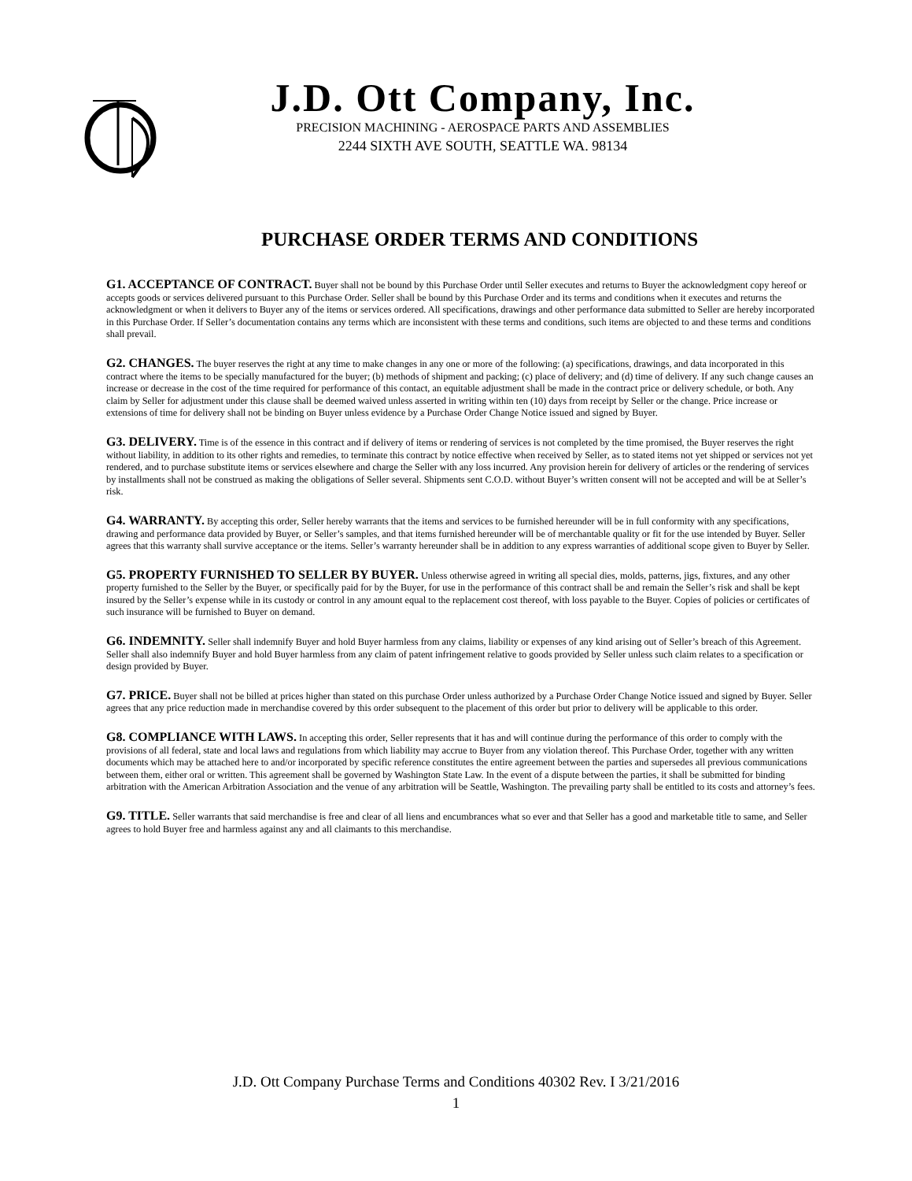J.D. Ott Company, Inc.
PRECISION MACHINING - AEROSPACE PARTS AND ASSEMBLIES
2244 SIXTH AVE SOUTH, SEATTLE WA. 98134
PURCHASE ORDER TERMS AND CONDITIONS
G1. ACCEPTANCE OF CONTRACT. Buyer shall not be bound by this Purchase Order until Seller executes and returns to Buyer the acknowledgment copy hereof or accepts goods or services delivered pursuant to this Purchase Order. Seller shall be bound by this Purchase Order and its terms and conditions when it executes and returns the acknowledgment or when it delivers to Buyer any of the items or services ordered. All specifications, drawings and other performance data submitted to Seller are hereby incorporated in this Purchase Order. If Seller’s documentation contains any terms which are inconsistent with these terms and conditions, such items are objected to and these terms and conditions shall prevail.
G2. CHANGES. The buyer reserves the right at any time to make changes in any one or more of the following: (a) specifications, drawings, and data incorporated in this contract where the items to be specially manufactured for the buyer; (b) methods of shipment and packing; (c) place of delivery; and (d) time of delivery. If any such change causes an increase or decrease in the cost of the time required for performance of this contact, an equitable adjustment shall be made in the contract price or delivery schedule, or both. Any claim by Seller for adjustment under this clause shall be deemed waived unless asserted in writing within ten (10) days from receipt by Seller or the change. Price increase or extensions of time for delivery shall not be binding on Buyer unless evidence by a Purchase Order Change Notice issued and signed by Buyer.
G3. DELIVERY. Time is of the essence in this contract and if delivery of items or rendering of services is not completed by the time promised, the Buyer reserves the right without liability, in addition to its other rights and remedies, to terminate this contract by notice effective when received by Seller, as to stated items not yet shipped or services not yet rendered, and to purchase substitute items or services elsewhere and charge the Seller with any loss incurred. Any provision herein for delivery of articles or the rendering of services by installments shall not be construed as making the obligations of Seller several. Shipments sent C.O.D. without Buyer’s written consent will not be accepted and will be at Seller’s risk.
G4. WARRANTY. By accepting this order, Seller hereby warrants that the items and services to be furnished hereunder will be in full conformity with any specifications, drawing and performance data provided by Buyer, or Seller’s samples, and that items furnished hereunder will be of merchantable quality or fit for the use intended by Buyer. Seller agrees that this warranty shall survive acceptance or the items. Seller’s warranty hereunder shall be in addition to any express warranties of additional scope given to Buyer by Seller.
G5. PROPERTY FURNISHED TO SELLER BY BUYER. Unless otherwise agreed in writing all special dies, molds, patterns, jigs, fixtures, and any other property furnished to the Seller by the Buyer, or specifically paid for by the Buyer, for use in the performance of this contract shall be and remain the Seller’s risk and shall be kept insured by the Seller’s expense while in its custody or control in any amount equal to the replacement cost thereof, with loss payable to the Buyer. Copies of policies or certificates of such insurance will be furnished to Buyer on demand.
G6. INDEMNITY. Seller shall indemnify Buyer and hold Buyer harmless from any claims, liability or expenses of any kind arising out of Seller’s breach of this Agreement. Seller shall also indemnify Buyer and hold Buyer harmless from any claim of patent infringement relative to goods provided by Seller unless such claim relates to a specification or design provided by Buyer.
G7. PRICE. Buyer shall not be billed at prices higher than stated on this purchase Order unless authorized by a Purchase Order Change Notice issued and signed by Buyer. Seller agrees that any price reduction made in merchandise covered by this order subsequent to the placement of this order but prior to delivery will be applicable to this order.
G8. COMPLIANCE WITH LAWS. In accepting this order, Seller represents that it has and will continue during the performance of this order to comply with the provisions of all federal, state and local laws and regulations from which liability may accrue to Buyer from any violation thereof. This Purchase Order, together with any written documents which may be attached here to and/or incorporated by specific reference constitutes the entire agreement between the parties and supersedes all previous communications between them, either oral or written. This agreement shall be governed by Washington State Law. In the event of a dispute between the parties, it shall be submitted for binding arbitration with the American Arbitration Association and the venue of any arbitration will be Seattle, Washington. The prevailing party shall be entitled to its costs and attorney’s fees.
G9. TITLE. Seller warrants that said merchandise is free and clear of all liens and encumbrances what so ever and that Seller has a good and marketable title to same, and Seller agrees to hold Buyer free and harmless against any and all claimants to this merchandise.
J.D. Ott Company Purchase Terms and Conditions 40302 Rev. I 3/21/2016
1